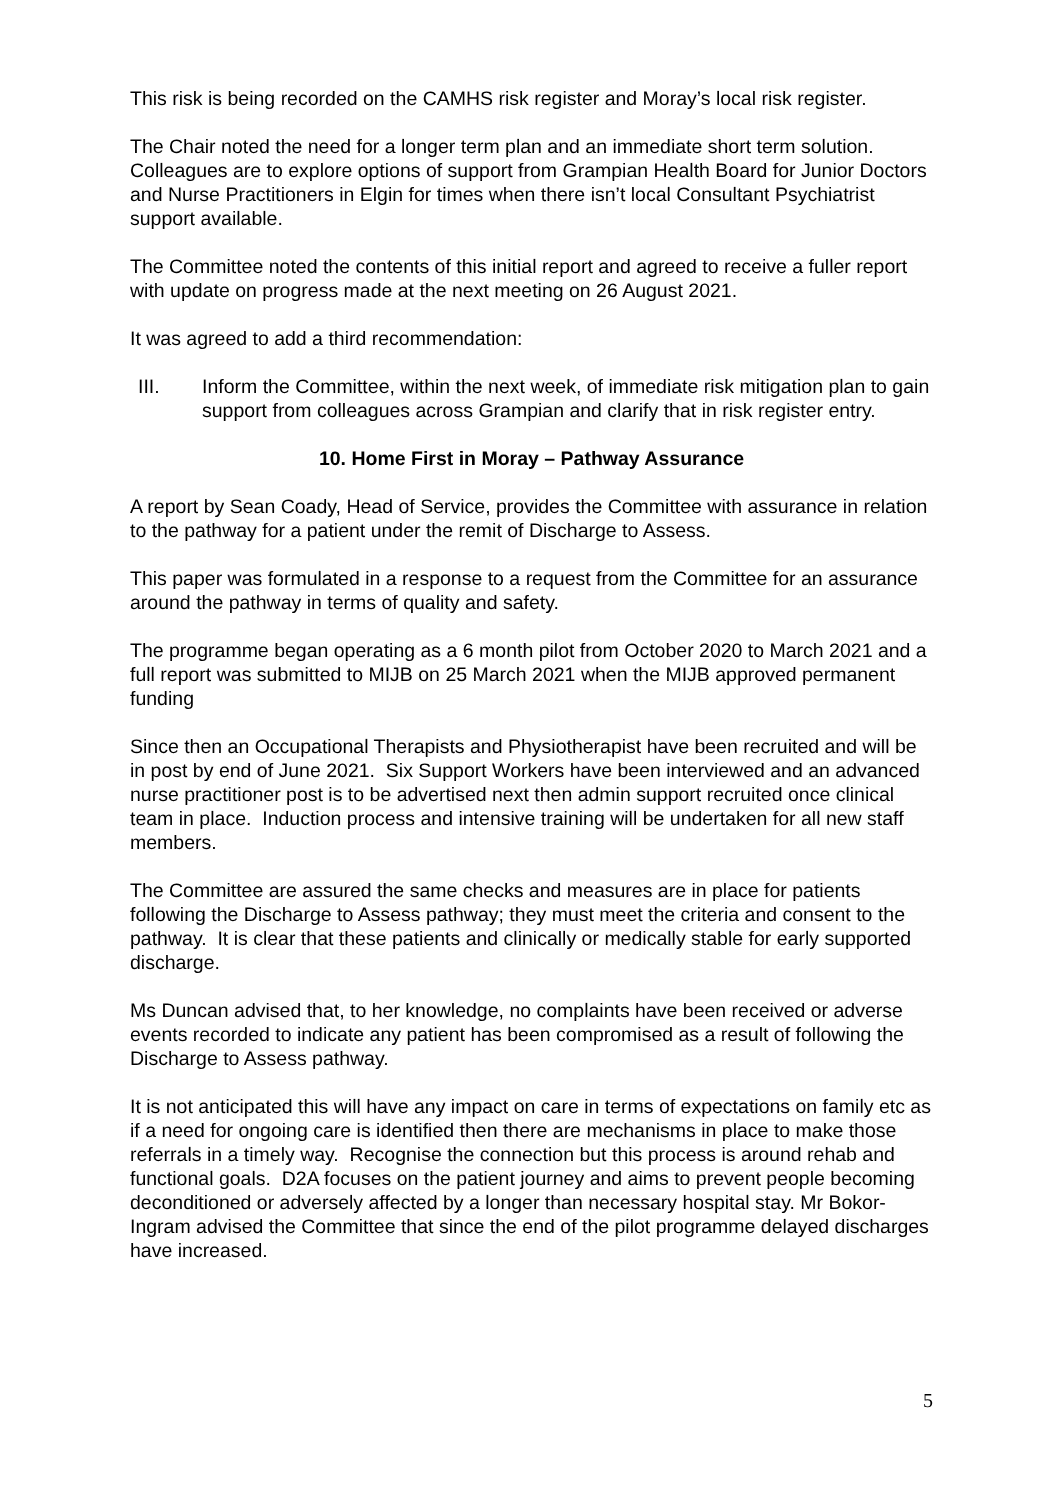This risk is being recorded on the CAMHS risk register and Moray’s local risk register.
The Chair noted the need for a longer term plan and an immediate short term solution. Colleagues are to explore options of support from Grampian Health Board for Junior Doctors and Nurse Practitioners in Elgin for times when there isn’t local Consultant Psychiatrist support available.
The Committee noted the contents of this initial report and agreed to receive a fuller report with update on progress made at the next meeting on 26 August 2021.
It was agreed to add a third recommendation:
III. Inform the Committee, within the next week, of immediate risk mitigation plan to gain support from colleagues across Grampian and clarify that in risk register entry.
10. Home First in Moray – Pathway Assurance
A report by Sean Coady, Head of Service, provides the Committee with assurance in relation to the pathway for a patient under the remit of Discharge to Assess.
This paper was formulated in a response to a request from the Committee for an assurance around the pathway in terms of quality and safety.
The programme began operating as a 6 month pilot from October 2020 to March 2021 and a full report was submitted to MIJB on 25 March 2021 when the MIJB approved permanent funding
Since then an Occupational Therapists and Physiotherapist have been recruited and will be in post by end of June 2021. Six Support Workers have been interviewed and an advanced nurse practitioner post is to be advertised next then admin support recruited once clinical team in place. Induction process and intensive training will be undertaken for all new staff members.
The Committee are assured the same checks and measures are in place for patients following the Discharge to Assess pathway; they must meet the criteria and consent to the pathway. It is clear that these patients and clinically or medically stable for early supported discharge.
Ms Duncan advised that, to her knowledge, no complaints have been received or adverse events recorded to indicate any patient has been compromised as a result of following the Discharge to Assess pathway.
It is not anticipated this will have any impact on care in terms of expectations on family etc as if a need for ongoing care is identified then there are mechanisms in place to make those referrals in a timely way. Recognise the connection but this process is around rehab and functional goals. D2A focuses on the patient journey and aims to prevent people becoming deconditioned or adversely affected by a longer than necessary hospital stay. Mr Bokor-Ingram advised the Committee that since the end of the pilot programme delayed discharges have increased.
5